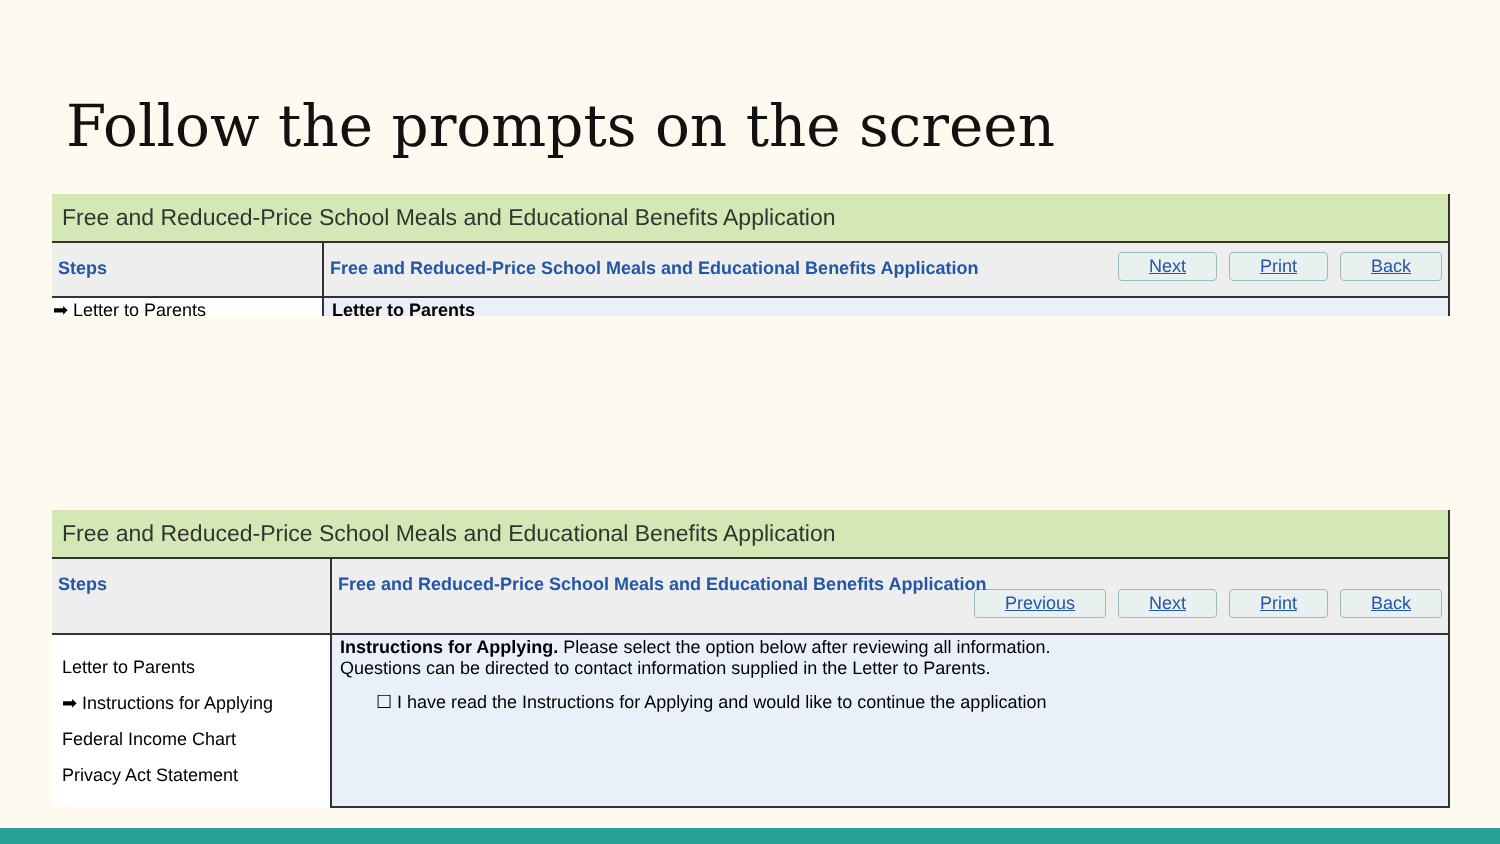Follow the prompts on the screen
Free and Reduced-Price School Meals and Educational Benefits Application
| Steps | Free and Reduced-Price School Meals and Educational Benefits Application Next Print Back |
| ➡ Letter to Parents | Letter to Parents |
Free and Reduced-Price School Meals and Educational Benefits Application
| Steps | Free and Reduced-Price School Meals and Educational Benefits Application Previous Next Print Back |
| Letter to Parents ➡ Instructions for Applying Federal Income Chart Privacy Act Statement | Instructions for Applying. Please select the option below after reviewing all information. Questions can be directed to contact information supplied in the Letter to Parents. ☐ I have read the Instructions for Applying and would like to continue the application |